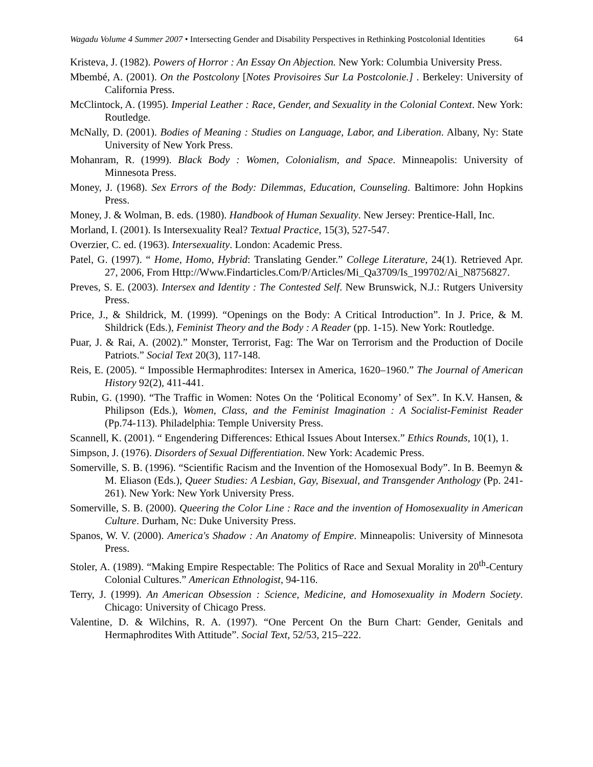Wagadu Volume 4 Summer 2007 • Intersecting Gender and Disability Perspectives in Rethinking Postcolonial Identities 64
Kristeva, J. (1982). Powers of Horror : An Essay On Abjection. New York: Columbia University Press.
Mbembé, A. (2001). On the Postcolony [Notes Provisoires Sur La Postcolonie.] . Berkeley: University of California Press.
McClintock, A. (1995). Imperial Leather : Race, Gender, and Sexuality in the Colonial Context. New York: Routledge.
McNally, D. (2001). Bodies of Meaning : Studies on Language, Labor, and Liberation. Albany, Ny: State University of New York Press.
Mohanram, R. (1999). Black Body : Women, Colonialism, and Space. Minneapolis: University of Minnesota Press.
Money, J. (1968). Sex Errors of the Body: Dilemmas, Education, Counseling. Baltimore: John Hopkins Press.
Money, J. & Wolman, B. eds. (1980). Handbook of Human Sexuality. New Jersey: Prentice-Hall, Inc.
Morland, I. (2001). Is Intersexuality Real? Textual Practice, 15(3), 527-547.
Overzier, C. ed. (1963). Intersexuality. London: Academic Press.
Patel, G. (1997). “ Home, Homo, Hybrid: Translating Gender.” College Literature, 24(1). Retrieved Apr. 27, 2006, From Http://Www.Findarticles.Com/P/Articles/Mi_Qa3709/Is_199702/Ai_N8756827.
Preves, S. E. (2003). Intersex and Identity : The Contested Self. New Brunswick, N.J.: Rutgers University Press.
Price, J., & Shildrick, M. (1999). “Openings on the Body: A Critical Introduction”. In J. Price, & M. Shildrick (Eds.), Feminist Theory and the Body : A Reader (pp. 1-15). New York: Routledge.
Puar, J. & Rai, A. (2002).” Monster, Terrorist, Fag: The War on Terrorism and the Production of Docile Patriots.” Social Text 20(3), 117-148.
Reis, E. (2005). “ Impossible Hermaphrodites: Intersex in America, 1620–1960.” The Journal of American History 92(2), 411-441.
Rubin, G. (1990). “The Traffic in Women: Notes On the ‘Political Economy’ of Sex”. In K.V. Hansen, & Philipson (Eds.), Women, Class, and the Feminist Imagination : A Socialist-Feminist Reader (Pp.74-113). Philadelphia: Temple University Press.
Scannell, K. (2001). “ Engendering Differences: Ethical Issues About Intersex.” Ethics Rounds, 10(1), 1.
Simpson, J. (1976). Disorders of Sexual Differentiation. New York: Academic Press.
Somerville, S. B. (1996). “Scientific Racism and the Invention of the Homosexual Body”. In B. Beemyn & M. Eliason (Eds.), Queer Studies: A Lesbian, Gay, Bisexual, and Transgender Anthology (Pp. 241-261). New York: New York University Press.
Somerville, S. B. (2000). Queering the Color Line : Race and the invention of Homosexuality in American Culture. Durham, Nc: Duke University Press.
Spanos, W. V. (2000). America's Shadow : An Anatomy of Empire. Minneapolis: University of Minnesota Press.
Stoler, A. (1989). “Making Empire Respectable: The Politics of Race and Sexual Morality in 20<sup>th</sup>-Century Colonial Cultures.” American Ethnologist, 94-116.
Terry, J. (1999). An American Obsession : Science, Medicine, and Homosexuality in Modern Society. Chicago: University of Chicago Press.
Valentine, D. & Wilchins, R. A. (1997). “One Percent On the Burn Chart: Gender, Genitals and Hermaphrodites With Attitude”. Social Text, 52/53, 215–222.